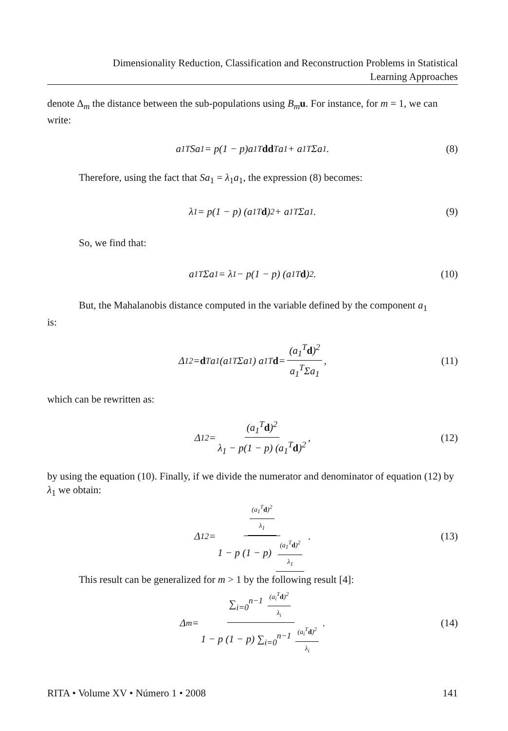Dimensionality Reduction, Classification and Reconstruction Problems in Statistical
Learning Approaches
denote Δ<sub>m</sub> the distance between the sub-populations using B<sub>m</sub> u. For instance, for m = 1, we can write:
a<sub>1</sub><sup>T</sup>Sa<sub>1</sub> = p(1 − p)a<sub>1</sub><sup>T</sup> dd<sup>T</sup>a<sub>1</sub> + a<sub>1</sub><sup>T</sup>Σa<sub>1</sub>. (8)
Therefore, using the fact that Sa<sub>1</sub> = λ<sub>1</sub>a<sub>1</sub>, the expression (8) becomes:
λ<sub>1</sub> = p(1 − p) (a<sub>1</sub><sup>T</sup> d)<sup>2</sup> + a<sub>1</sub><sup>T</sup>Σa<sub>1</sub>. (9)
So, we find that:
a<sub>1</sub><sup>T</sup>Σa<sub>1</sub> = λ<sub>1</sub> − p(1 − p) (a<sub>1</sub><sup>T</sup> d)<sup>2</sup>. (10)
But, the Mahalanobis distance computed in the variable defined by the component a<sub>1</sub>
is:
Δ<sub>1</sub><sup>2</sup> = d<sup>T</sup>a<sub>1</sub> (a<sub>1</sub><sup>T</sup>Σa<sub>1</sub>) a<sub>1</sub><sup>T</sup> d = (a<sub>1</sub><sup>T</sup>d)<sup>2</sup> a<sub>1</sub><sup>T</sup>Σa<sub>1</sub>, (11)
which can be rewritten as:
Δ<sub>1</sub><sup>2</sup> = (a<sub>1</sub><sup>T</sup>d)<sup>2</sup> λ<sub>1</sub> − p(1 − p) (a<sub>1</sub><sup>T</sup>d)<sup>2</sup>, (12)
by using the equation (10). Finally, if we divide the numerator and denominator of equation (12) by λ<sub>1</sub> we obtain:
Δ<sub>1</sub><sup>2</sup> = (a<sub>1</sub><sup>T</sup>d)<sup>2</sup> λ<sub>1</sub> 1 − p (1 − p) (a<sub>1</sub><sup>T</sup>d)<sup>2</sup> λ<sub>1</sub>. (13)
This result can be generalized for m > 1 by the following result [4]:
Δ<sub>m</sub> = ∑<sub>i=0</sub><sup>n−1</sup> (a<sub>i</sub><sup>T</sup>d)<sup>2</sup> λ<sub>i</sub> 1 − p (1 − p) ∑<sub>i=0</sub><sup>n−1</sup> (a<sub>i</sub><sup>T</sup>d)<sup>2</sup> λ<sub>i</sub>. (14)
RITA • Volume XV • Número 1 • 2008 141